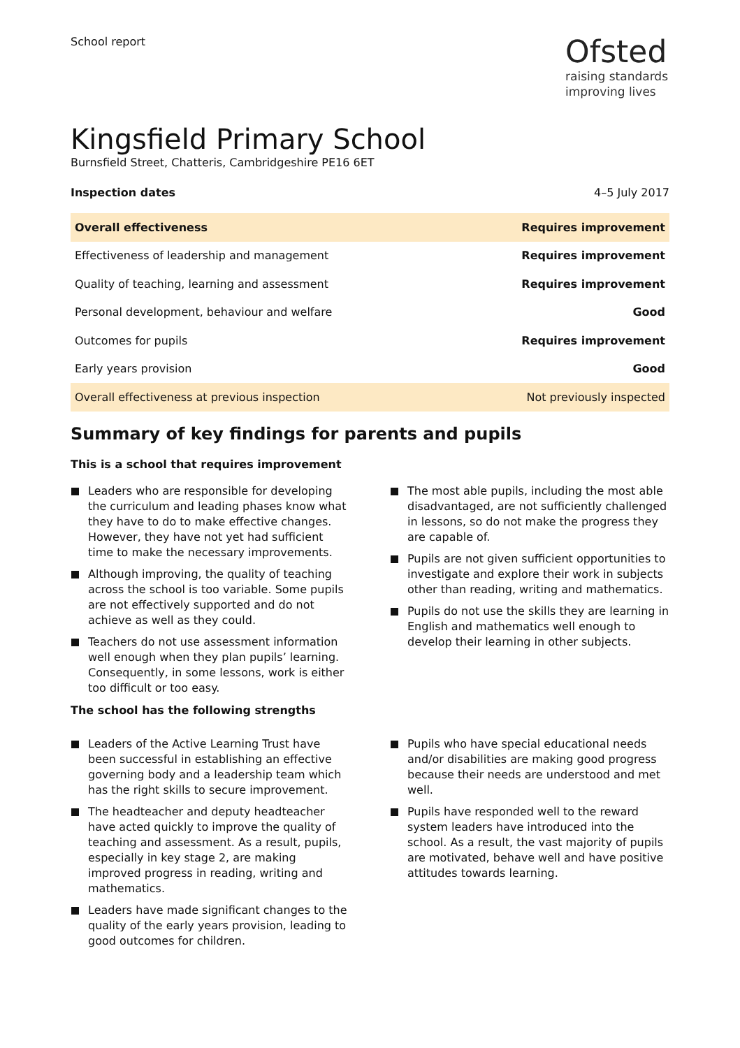School report
Ofsted
raising standards
improving lives
Kingsfield Primary School
Burnsfield Street, Chatteris, Cambridgeshire PE16 6ET
Inspection dates 4–5 July 2017
| Overall effectiveness | Requires improvement |
| Effectiveness of leadership and management | Requires improvement |
| Quality of teaching, learning and assessment | Requires improvement |
| Personal development, behaviour and welfare | Good |
| Outcomes for pupils | Requires improvement |
| Early years provision | Good |
| Overall effectiveness at previous inspection | Not previously inspected |
Summary of key findings for parents and pupils
This is a school that requires improvement
Leaders who are responsible for developing the curriculum and leading phases know what they have to do to make effective changes. However, they have not yet had sufficient time to make the necessary improvements.
Although improving, the quality of teaching across the school is too variable. Some pupils are not effectively supported and do not achieve as well as they could.
Teachers do not use assessment information well enough when they plan pupils’ learning. Consequently, in some lessons, work is either too difficult or too easy.
The most able pupils, including the most able disadvantaged, are not sufficiently challenged in lessons, so do not make the progress they are capable of.
Pupils are not given sufficient opportunities to investigate and explore their work in subjects other than reading, writing and mathematics.
Pupils do not use the skills they are learning in English and mathematics well enough to develop their learning in other subjects.
The school has the following strengths
Leaders of the Active Learning Trust have been successful in establishing an effective governing body and a leadership team which has the right skills to secure improvement.
The headteacher and deputy headteacher have acted quickly to improve the quality of teaching and assessment. As a result, pupils, especially in key stage 2, are making improved progress in reading, writing and mathematics.
Leaders have made significant changes to the quality of the early years provision, leading to good outcomes for children.
Pupils who have special educational needs and/or disabilities are making good progress because their needs are understood and met well.
Pupils have responded well to the reward system leaders have introduced into the school. As a result, the vast majority of pupils are motivated, behave well and have positive attitudes towards learning.